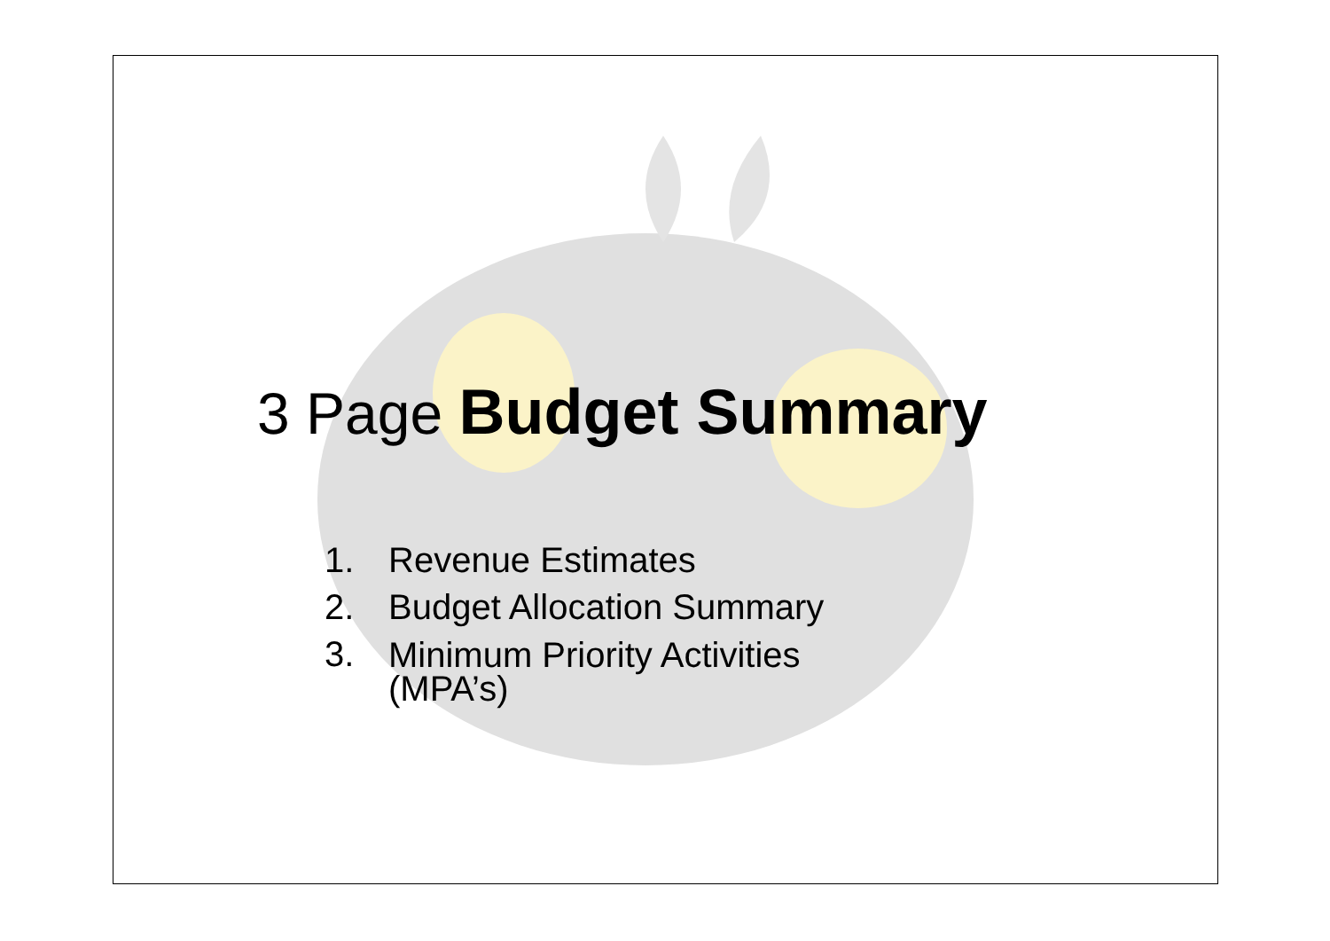3 Page Budget Summary
1. Revenue Estimates
2. Budget Allocation Summary
3. Minimum Priority Activities
(MPA’s)